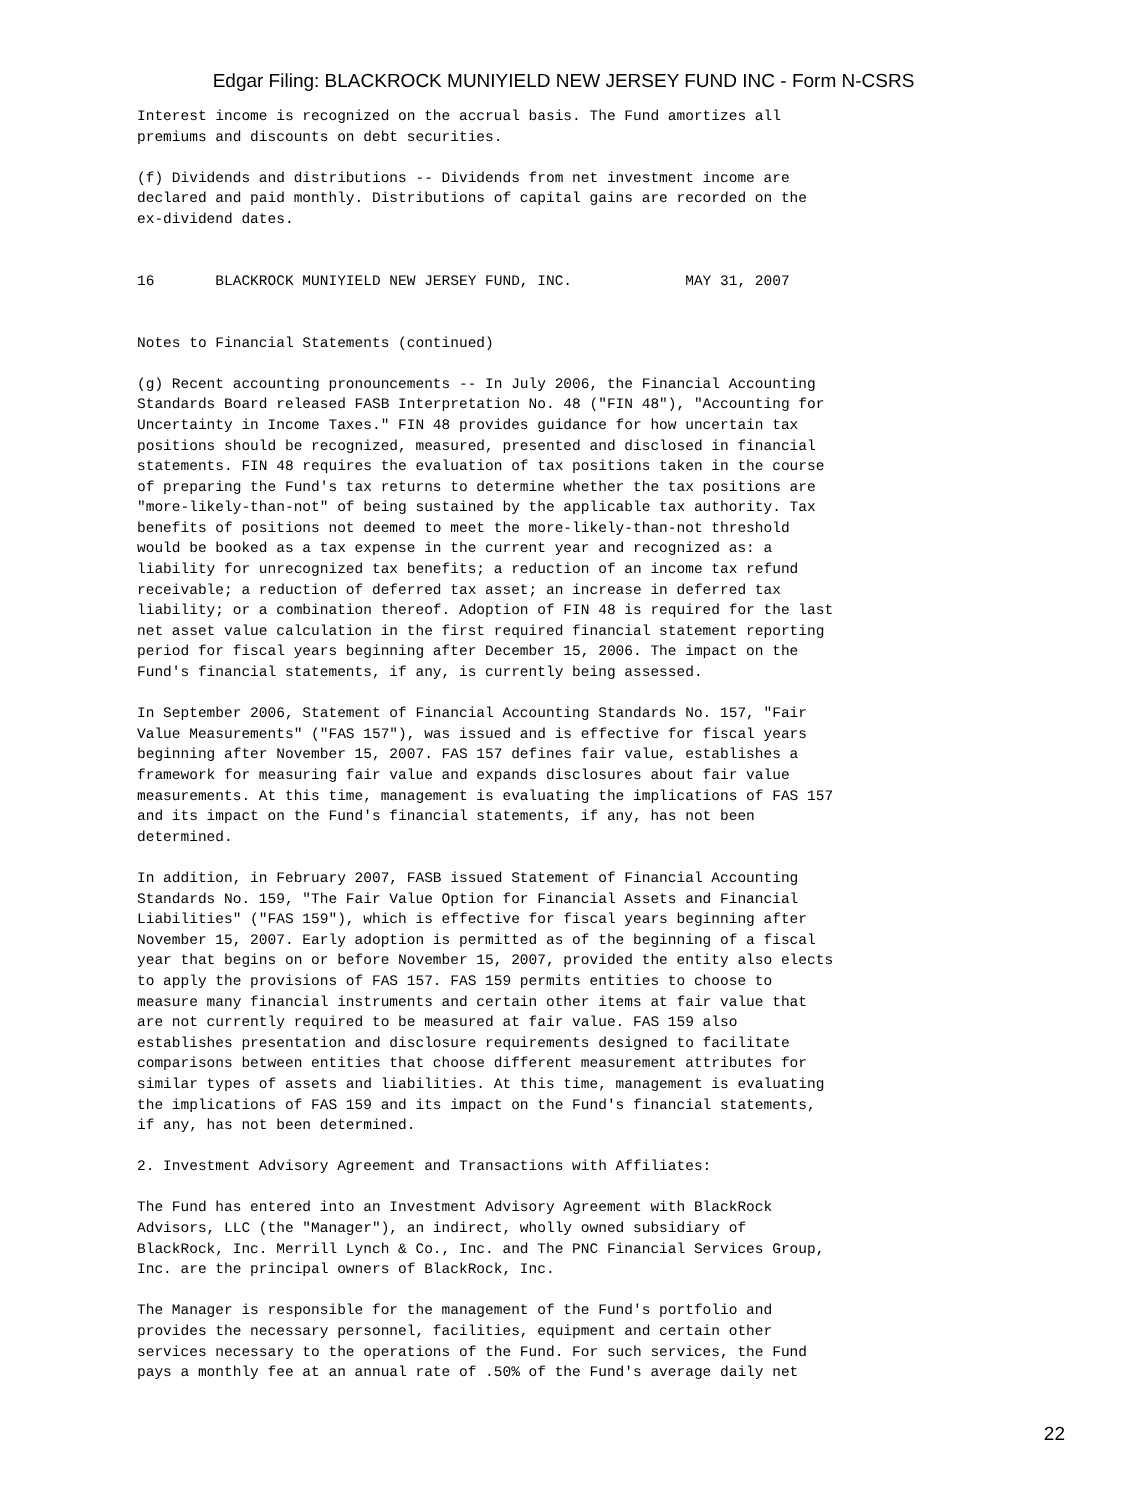Edgar Filing: BLACKROCK MUNIYIELD NEW JERSEY FUND INC - Form N-CSRS
Interest income is recognized on the accrual basis. The Fund amortizes all
premiums and discounts on debt securities.

(f) Dividends and distributions -- Dividends from net investment income are
declared and paid monthly. Distributions of capital gains are recorded on the
ex-dividend dates.


16       BLACKROCK MUNIYIELD NEW JERSEY FUND, INC.             MAY 31, 2007


Notes to Financial Statements (continued)

(g) Recent accounting pronouncements -- In July 2006, the Financial Accounting
Standards Board released FASB Interpretation No. 48 ("FIN 48"), "Accounting for
Uncertainty in Income Taxes." FIN 48 provides guidance for how uncertain tax
positions should be recognized, measured, presented and disclosed in financial
statements. FIN 48 requires the evaluation of tax positions taken in the course
of preparing the Fund's tax returns to determine whether the tax positions are
"more-likely-than-not" of being sustained by the applicable tax authority. Tax
benefits of positions not deemed to meet the more-likely-than-not threshold
would be booked as a tax expense in the current year and recognized as: a
liability for unrecognized tax benefits; a reduction of an income tax refund
receivable; a reduction of deferred tax asset; an increase in deferred tax
liability; or a combination thereof. Adoption of FIN 48 is required for the last
net asset value calculation in the first required financial statement reporting
period for fiscal years beginning after December 15, 2006. The impact on the
Fund's financial statements, if any, is currently being assessed.

In September 2006, Statement of Financial Accounting Standards No. 157, "Fair
Value Measurements" ("FAS 157"), was issued and is effective for fiscal years
beginning after November 15, 2007. FAS 157 defines fair value, establishes a
framework for measuring fair value and expands disclosures about fair value
measurements. At this time, management is evaluating the implications of FAS 157
and its impact on the Fund's financial statements, if any, has not been
determined.

In addition, in February 2007, FASB issued Statement of Financial Accounting
Standards No. 159, "The Fair Value Option for Financial Assets and Financial
Liabilities" ("FAS 159"), which is effective for fiscal years beginning after
November 15, 2007. Early adoption is permitted as of the beginning of a fiscal
year that begins on or before November 15, 2007, provided the entity also elects
to apply the provisions of FAS 157. FAS 159 permits entities to choose to
measure many financial instruments and certain other items at fair value that
are not currently required to be measured at fair value. FAS 159 also
establishes presentation and disclosure requirements designed to facilitate
comparisons between entities that choose different measurement attributes for
similar types of assets and liabilities. At this time, management is evaluating
the implications of FAS 159 and its impact on the Fund's financial statements,
if any, has not been determined.

2. Investment Advisory Agreement and Transactions with Affiliates:

The Fund has entered into an Investment Advisory Agreement with BlackRock
Advisors, LLC (the "Manager"), an indirect, wholly owned subsidiary of
BlackRock, Inc. Merrill Lynch & Co., Inc. and The PNC Financial Services Group,
Inc. are the principal owners of BlackRock, Inc.

The Manager is responsible for the management of the Fund's portfolio and
provides the necessary personnel, facilities, equipment and certain other
services necessary to the operations of the Fund. For such services, the Fund
pays a monthly fee at an annual rate of .50% of the Fund's average daily net
22